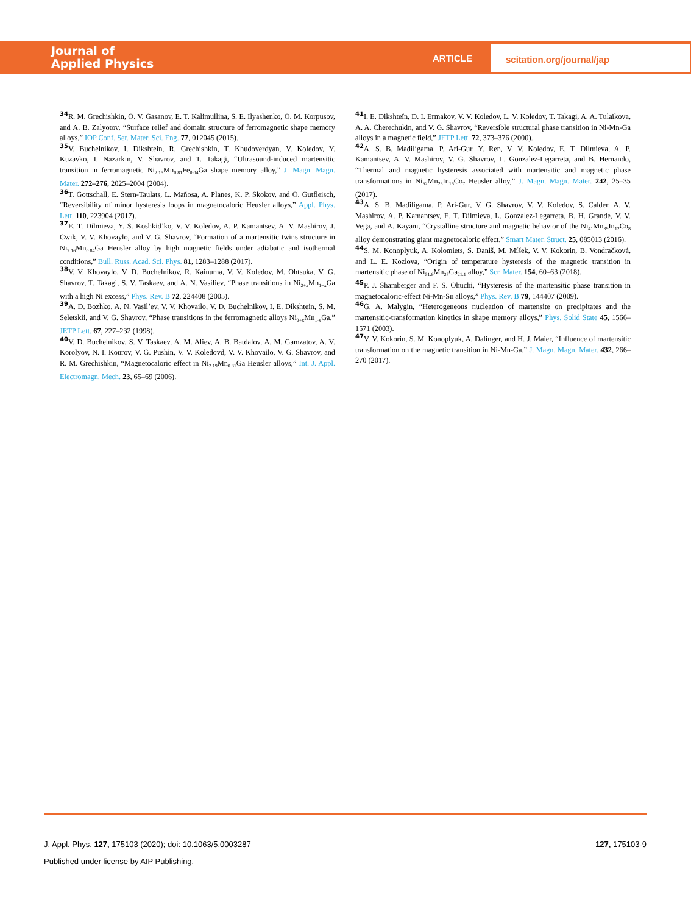Journal of
Applied Physics
ARTICLE
scitation.org/journal/jap
34 R. M. Grechishkin, O. V. Gasanov, E. T. Kalimullina, S. E. Ilyashenko, O. M. Korpusov, and A. B. Zalyotov, “Surface relief and domain structure of ferromagnetic shape memory alloys,” IOP Conf. Ser. Mater. Sci. Eng. 77, 012045 (2015).
35 V. Buchelnikov, I. Dikshtein, R. Grechishkin, T. Khudoverdyan, V. Koledov, Y. Kuzavko, I. Nazarkin, V. Shavrov, and T. Takagi, “Ultrasound-induced martensitic transition in ferromagnetic Ni<sub>2.15</sub>Mn<sub>0.81</sub>Fe<sub>0.04</sub>Ga shape memory alloy,” J. Magn. Magn. Mater. 272–276, 2025–2004 (2004).
36 T. Gottschall, E. Stern-Taulats, L. Mañosa, A. Planes, K. P. Skokov, and O. Gutfleisch, “Reversibility of minor hysteresis loops in magnetocaloric Heusler alloys,” Appl. Phys. Lett. 110, 223904 (2017).
37 E. T. Dilmieva, Y. S. Koshkid’ko, V. V. Koledov, A. P. Kamantsev, A. V. Mashirov, J. Cwik, V. V. Khovaylo, and V. G. Shavrov, “Formation of a martensitic twins structure in Ni<sub>2.16</sub>Mn<sub>0.84</sub>Ga Heusler alloy by high magnetic fields under adiabatic and isothermal conditions,” Bull. Russ. Acad. Sci. Phys. 81, 1283–1288 (2017).
38 V. V. Khovaylo, V. D. Buchelnikov, R. Kainuma, V. V. Koledov, M. Ohtsuka, V. G. Shavrov, T. Takagi, S. V. Taskaev, and A. N. Vasiliev, “Phase transitions in Ni<sub>2+x</sub>Mn<sub>1−x</sub>Ga with a high Ni excess,” Phys. Rev. B 72, 224408 (2005).
39 A. D. Bozhko, A. N. Vasil’ev, V. V. Khovailo, V. D. Buchelnikov, I. E. Dikshtein, S. M. Seletskii, and V. G. Shavrov, “Phase transitions in the ferromagnetic alloys Ni<sub>2+x</sub>Mn<sub>1-x</sub>Ga,” JETP Lett. 67, 227–232 (1998).
40 V. D. Buchelnikov, S. V. Taskaev, A. M. Aliev, A. B. Batdalov, A. M. Gamzatov, A. V. Korolyov, N. I. Kourov, V. G. Pushin, V. V. Koledovd, V. V. Khovailo, V. G. Shavrov, and R. M. Grechishkin, “Magnetocaloric effect in Ni<sub>2.19</sub>Mn<sub>0.81</sub>Ga Heusler alloys,” Int. J. Appl. Electromagn. Mech. 23, 65–69 (2006).
41 I. E. Dikshteĭn, D. I. Ermakov, V. V. Koledov, L. V. Koledov, T. Takagi, A. A. Tulaĭkova, A. A. Cherechukin, and V. G. Shavrov, “Reversible structural phase transition in Ni-Mn-Ga alloys in a magnetic field,” JETP Lett. 72, 373–376 (2000).
42 A. S. B. Madiligama, P. Ari-Gur, Y. Ren, V. V. Koledov, E. T. Dilmieva, A. P. Kamantsev, A. V. Mashirov, V. G. Shavrov, L. Gonzalez-Legarreta, and B. Hernando, “Thermal and magnetic hysteresis associated with martensitic and magnetic phase transformations in Ni<sub>52</sub>Mn<sub>25</sub>In<sub>16</sub>Co<sub>7</sub> Heusler alloy,” J. Magn. Magn. Mater. 242, 25–35 (2017).
43 A. S. B. Madiligama, P. Ari-Gur, V. G. Shavrov, V. V. Koledov, S. Calder, A. V. Mashirov, A. P. Kamantsev, E. T. Dilmieva, L. Gonzalez-Legarreta, B. H. Grande, V. V. Vega, and A. Kayani, “Crystalline structure and magnetic behavior of the Ni<sub>41</sub>Mn<sub>39</sub>In<sub>12</sub>Co<sub>8</sub> alloy demonstrating giant magnetocaloric effect,” Smart Mater. Struct. 25, 085013 (2016).
44 S. M. Konoplyuk, A. Kolomiets, S. Daniš, M. Míšek, V. V. Kokorin, B. Vondračková, and L. E. Kozlova, “Origin of temperature hysteresis of the magnetic transition in martensitic phase of Ni<sub>51.9</sub>Mn<sub>27</sub>Ga<sub>21.1</sub> alloy,” Scr. Mater. 154, 60–63 (2018).
45 P. J. Shamberger and F. S. Ohuchi, “Hysteresis of the martensitic phase transition in magnetocaloric-effect Ni-Mn-Sn alloys,” Phys. Rev. B 79, 144407 (2009).
46 G. A. Malygin, “Heterogeneous nucleation of martensite on precipitates and the martensitic-transformation kinetics in shape memory alloys,” Phys. Solid State 45, 1566–1571 (2003).
47 V. V. Kokorin, S. M. Konoplyuk, A. Dalinger, and H. J. Maier, “Influence of martensitic transformation on the magnetic transition in Ni-Mn-Ga,” J. Magn. Magn. Mater. 432, 266–270 (2017).
J. Appl. Phys. 127, 175103 (2020); doi: 10.1063/5.0003287 127, 175103-9
Published under license by AIP Publishing.